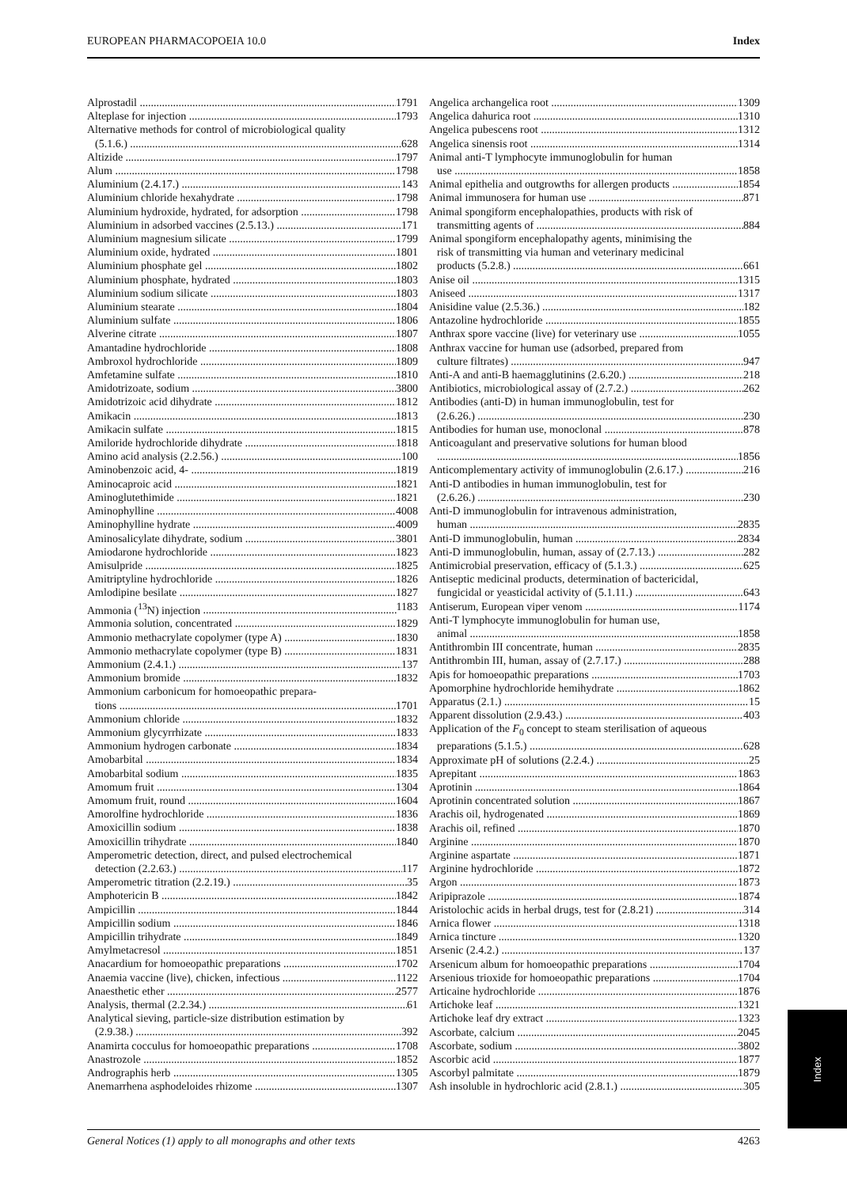EUROPEAN PHARMACOPOEIA 10.0 Index
Alprostadil 1791
Alteplase for injection 1793
Alternative methods for control of microbiological quality
(5.1.6.) 628
Altizide 1797
Alum 1798
Aluminium (2.4.17.) 143
Aluminium chloride hexahydrate 1798
Aluminium hydroxide, hydrated, for adsorption 1798
Aluminium in adsorbed vaccines (2.5.13.) 171
Aluminium magnesium silicate 1799
Aluminium oxide, hydrated 1801
Aluminium phosphate gel 1802
Aluminium phosphate, hydrated 1803
Aluminium sodium silicate 1803
Aluminium stearate 1804
Aluminium sulfate 1806
Alverine citrate 1807
Amantadine hydrochloride 1808
Ambroxol hydrochloride 1809
Amfetamine sulfate 1810
Amidotrizoate, sodium 3800
Amidotrizoic acid dihydrate 1812
Amikacin 1813
Amikacin sulfate 1815
Amiloride hydrochloride dihydrate 1818
Amino acid analysis (2.2.56.) 100
Aminobenzoic acid, 4- 1819
Aminocaproic acid 1821
Aminoglutethimide 1821
Aminophylline 4008
Aminophylline hydrate 4009
Aminosalicylate dihydrate, sodium 3801
Amiodarone hydrochloride 1823
Amisulpride 1825
Amitriptyline hydrochloride 1826
Amlodipine besilate 1827
Ammonia (<sup>13</sup>N) injection 1183
Ammonia solution, concentrated 1829
Ammonio methacrylate copolymer (type A) 1830
Ammonio methacrylate copolymer (type B) 1831
Ammonium (2.4.1.) 137
Ammonium bromide 1832
Ammonium carbonicum for homoeopathic prepara-
tions 1701
Ammonium chloride 1832
Ammonium glycyrrhizate 1833
Ammonium hydrogen carbonate 1834
Amobarbital 1834
Amobarbital sodium 1835
Amomum fruit 1304
Amomum fruit, round 1604
Amorolfine hydrochloride 1836
Amoxicillin sodium 1838
Amoxicillin trihydrate 1840
Amperometric detection, direct, and pulsed electrochemical
detection (2.2.63.) 117
Amperometric titration (2.2.19.) 35
Amphotericin B 1842
Ampicillin 1844
Ampicillin sodium 1846
Ampicillin trihydrate 1849
Amylmetacresol 1851
Anacardium for homoeopathic preparations 1702
Anaemia vaccine (live), chicken, infectious 1122
Anaesthetic ether 2577
Analysis, thermal (2.2.34.) 61
Analytical sieving, particle-size distribution estimation by
(2.9.38.) 392
Anamirta cocculus for homoeopathic preparations 1708
Anastrozole 1852
Andrographis herb 1305
Anemarrhena asphodeloides rhizome 1307
Angelica archangelica root 1309
Angelica dahurica root 1310
Angelica pubescens root 1312
Angelica sinensis root 1314
Animal anti-T lymphocyte immunoglobulin for human
use 1858
Animal epithelia and outgrowths for allergen products 1854
Animal immunosera for human use 871
Animal spongiform encephalopathies, products with risk of
transmitting agents of 884
Animal spongiform encephalopathy agents, minimising the
risk of transmitting via human and veterinary medicinal
products (5.2.8.) 661
Anise oil 1315
Aniseed 1317
Anisidine value (2.5.36.) 182
Antazoline hydrochloride 1855
Anthrax spore vaccine (live) for veterinary use 1055
Anthrax vaccine for human use (adsorbed, prepared from
culture filtrates) 947
Anti-A and anti-B haemagglutinins (2.6.20.) 218
Antibiotics, microbiological assay of (2.7.2.) 262
Antibodies (anti-D) in human immunoglobulin, test for
(2.6.26.) 230
Antibodies for human use, monoclonal 878
Anticoagulant and preservative solutions for human blood
1856
Anticomplementary activity of immunoglobulin (2.6.17.) 216
Anti-D antibodies in human immunoglobulin, test for
(2.6.26.) 230
Anti-D immunoglobulin for intravenous administration,
human 2835
Anti-D immunoglobulin, human 2834
Anti-D immunoglobulin, human, assay of (2.7.13.) 282
Antimicrobial preservation, efficacy of (5.1.3.) 625
Antiseptic medicinal products, determination of bactericidal,
fungicidal or yeasticidal activity of (5.1.11.) 643
Antiserum, European viper venom 1174
Anti-T lymphocyte immunoglobulin for human use,
animal 1858
Antithrombin III concentrate, human 2835
Antithrombin III, human, assay of (2.7.17.) 288
Apis for homoeopathic preparations 1703
Apomorphine hydrochloride hemihydrate 1862
Apparatus (2.1.) 15
Apparent dissolution (2.9.43.) 403
Application of the F<sub>0</sub> concept to steam sterilisation of aqueous
preparations (5.1.5.) 628
Approximate pH of solutions (2.2.4.) 25
Aprepitant 1863
Aprotinin 1864
Aprotinin concentrated solution 1867
Arachis oil, hydrogenated 1869
Arachis oil, refined 1870
Arginine 1870
Arginine aspartate 1871
Arginine hydrochloride 1872
Argon 1873
Aripiprazole 1874
Aristolochic acids in herbal drugs, test for (2.8.21) 314
Arnica flower 1318
Arnica tincture 1320
Arsenic (2.4.2.) 137
Arsenicum album for homoeopathic preparations 1704
Arsenious trioxide for homoeopathic preparations 1704
Articaine hydrochloride 1876
Artichoke leaf 1321
Artichoke leaf dry extract 1323
Ascorbate, calcium 2045
Ascorbate, sodium 3802
Ascorbic acid 1877
Ascorbyl palmitate 1879
Ash insoluble in hydrochloric acid (2.8.1.) 305
Index
General Notices (1) apply to all monographs and other texts 4263